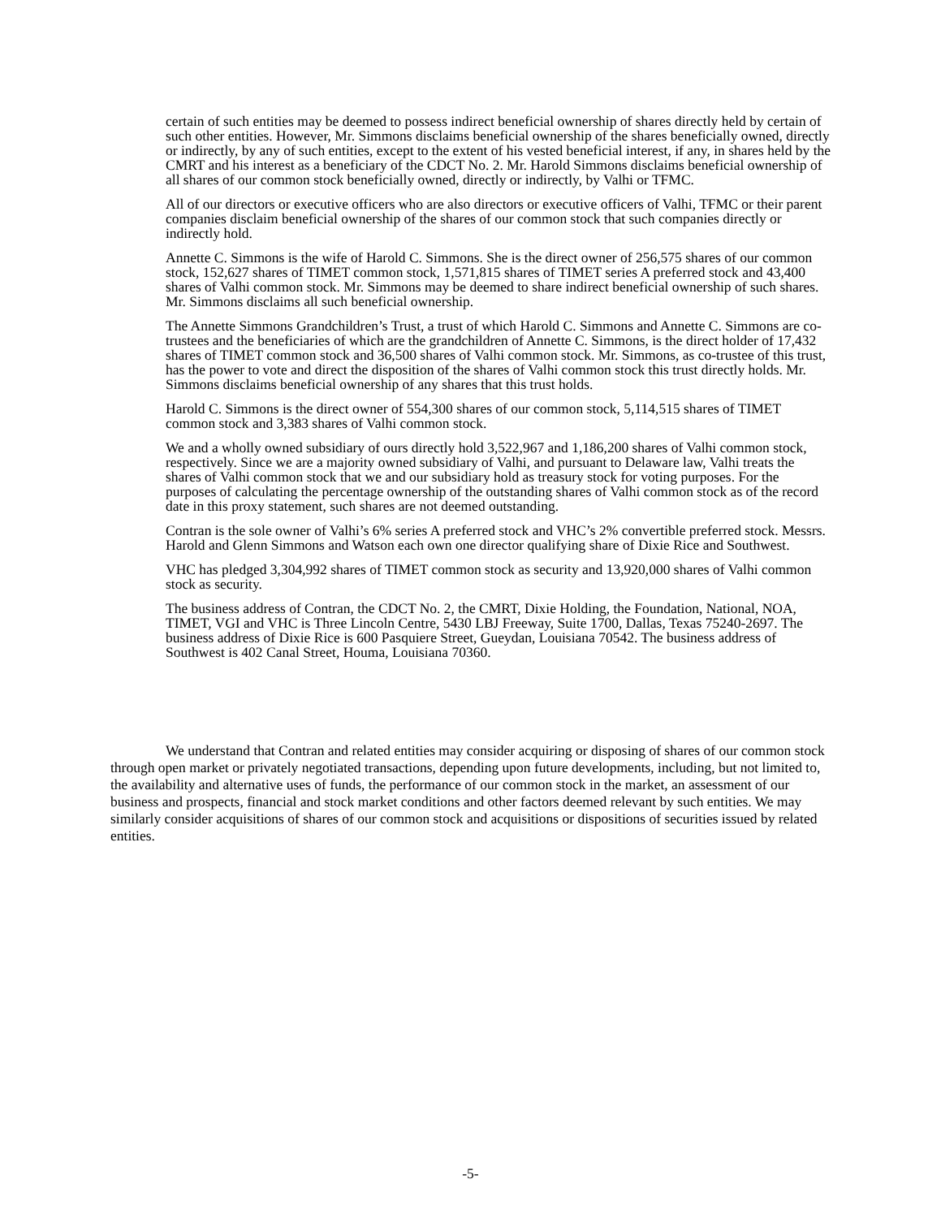certain of such entities may be deemed to possess indirect beneficial ownership of shares directly held by certain of such other entities. However, Mr. Simmons disclaims beneficial ownership of the shares beneficially owned, directly or indirectly, by any of such entities, except to the extent of his vested beneficial interest, if any, in shares held by the CMRT and his interest as a beneficiary of the CDCT No. 2. Mr. Harold Simmons disclaims beneficial ownership of all shares of our common stock beneficially owned, directly or indirectly, by Valhi or TFMC.
All of our directors or executive officers who are also directors or executive officers of Valhi, TFMC or their parent companies disclaim beneficial ownership of the shares of our common stock that such companies directly or indirectly hold.
Annette C. Simmons is the wife of Harold C. Simmons. She is the direct owner of 256,575 shares of our common stock, 152,627 shares of TIMET common stock, 1,571,815 shares of TIMET series A preferred stock and 43,400 shares of Valhi common stock. Mr. Simmons may be deemed to share indirect beneficial ownership of such shares. Mr. Simmons disclaims all such beneficial ownership.
The Annette Simmons Grandchildren’s Trust, a trust of which Harold C. Simmons and Annette C. Simmons are co-trustees and the beneficiaries of which are the grandchildren of Annette C. Simmons, is the direct holder of 17,432 shares of TIMET common stock and 36,500 shares of Valhi common stock. Mr. Simmons, as co-trustee of this trust, has the power to vote and direct the disposition of the shares of Valhi common stock this trust directly holds. Mr. Simmons disclaims beneficial ownership of any shares that this trust holds.
Harold C. Simmons is the direct owner of 554,300 shares of our common stock, 5,114,515 shares of TIMET common stock and 3,383 shares of Valhi common stock.
We and a wholly owned subsidiary of ours directly hold 3,522,967 and 1,186,200 shares of Valhi common stock, respectively. Since we are a majority owned subsidiary of Valhi, and pursuant to Delaware law, Valhi treats the shares of Valhi common stock that we and our subsidiary hold as treasury stock for voting purposes. For the purposes of calculating the percentage ownership of the outstanding shares of Valhi common stock as of the record date in this proxy statement, such shares are not deemed outstanding.
Contran is the sole owner of Valhi’s 6% series A preferred stock and VHC’s 2% convertible preferred stock. Messrs. Harold and Glenn Simmons and Watson each own one director qualifying share of Dixie Rice and Southwest.
VHC has pledged 3,304,992 shares of TIMET common stock as security and 13,920,000 shares of Valhi common stock as security.
The business address of Contran, the CDCT No. 2, the CMRT, Dixie Holding, the Foundation, National, NOA, TIMET, VGI and VHC is Three Lincoln Centre, 5430 LBJ Freeway, Suite 1700, Dallas, Texas 75240-2697. The business address of Dixie Rice is 600 Pasquiere Street, Gueydan, Louisiana 70542. The business address of Southwest is 402 Canal Street, Houma, Louisiana 70360.
We understand that Contran and related entities may consider acquiring or disposing of shares of our common stock through open market or privately negotiated transactions, depending upon future developments, including, but not limited to, the availability and alternative uses of funds, the performance of our common stock in the market, an assessment of our business and prospects, financial and stock market conditions and other factors deemed relevant by such entities. We may similarly consider acquisitions of shares of our common stock and acquisitions or dispositions of securities issued by related entities.
-5-